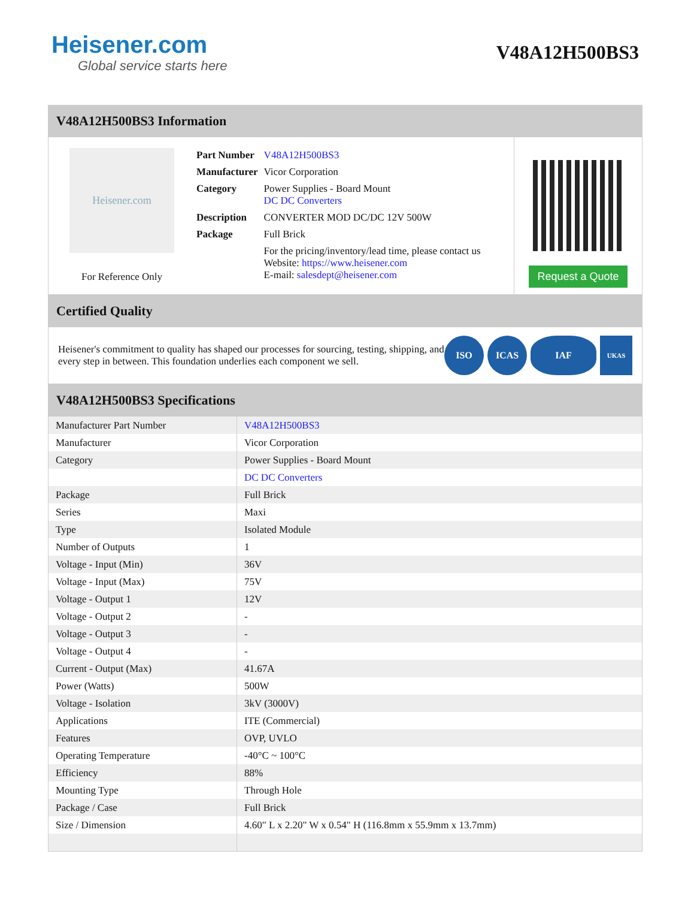Heisener.com
Global service starts here
V48A12H500BS3
V48A12H500BS3 Information
Heisener.com
For Reference Only
| Part Number | V48A12H500BS3 |
| Manufacturer | Vicor Corporation |
| Category | Power Supplies - Board Mount DC DC Converters |
| Description | CONVERTER MOD DC/DC 12V 500W |
| Package | Full Brick |
| | For the pricing/inventory/lead time, please contact us Website: https://www.heisener.com E-mail: salesdept@heisener.com |
Request a Quote
Certified Quality
Heisener's commitment to quality has shaped our processes for sourcing, testing, shipping, and every step in between. This foundation underlies each component we sell.
ISO ICAS IAF
UKAS
V48A12H500BS3 Specifications
| Manufacturer Part Number | V48A12H500BS3 |
| Manufacturer | Vicor Corporation |
| Category | Power Supplies - Board Mount |
| | DC DC Converters |
| Package | Full Brick |
| Series | Maxi |
| Type | Isolated Module |
| Number of Outputs | 1 |
| Voltage - Input (Min) | 36V |
| Voltage - Input (Max) | 75V |
| Voltage - Output 1 | 12V |
| Voltage - Output 2 | - |
| Voltage - Output 3 | - |
| Voltage - Output 4 | - |
| Current - Output (Max) | 41.67A |
| Power (Watts) | 500W |
| Voltage - Isolation | 3kV (3000V) |
| Applications | ITE (Commercial) |
| Features | OVP, UVLO |
| Operating Temperature | -40°C ~ 100°C |
| Efficiency | 88% |
| Mounting Type | Through Hole |
| Package / Case | Full Brick |
| Size / Dimension | 4.60" L x 2.20" W x 0.54" H (116.8mm x 55.9mm x 13.7mm) |